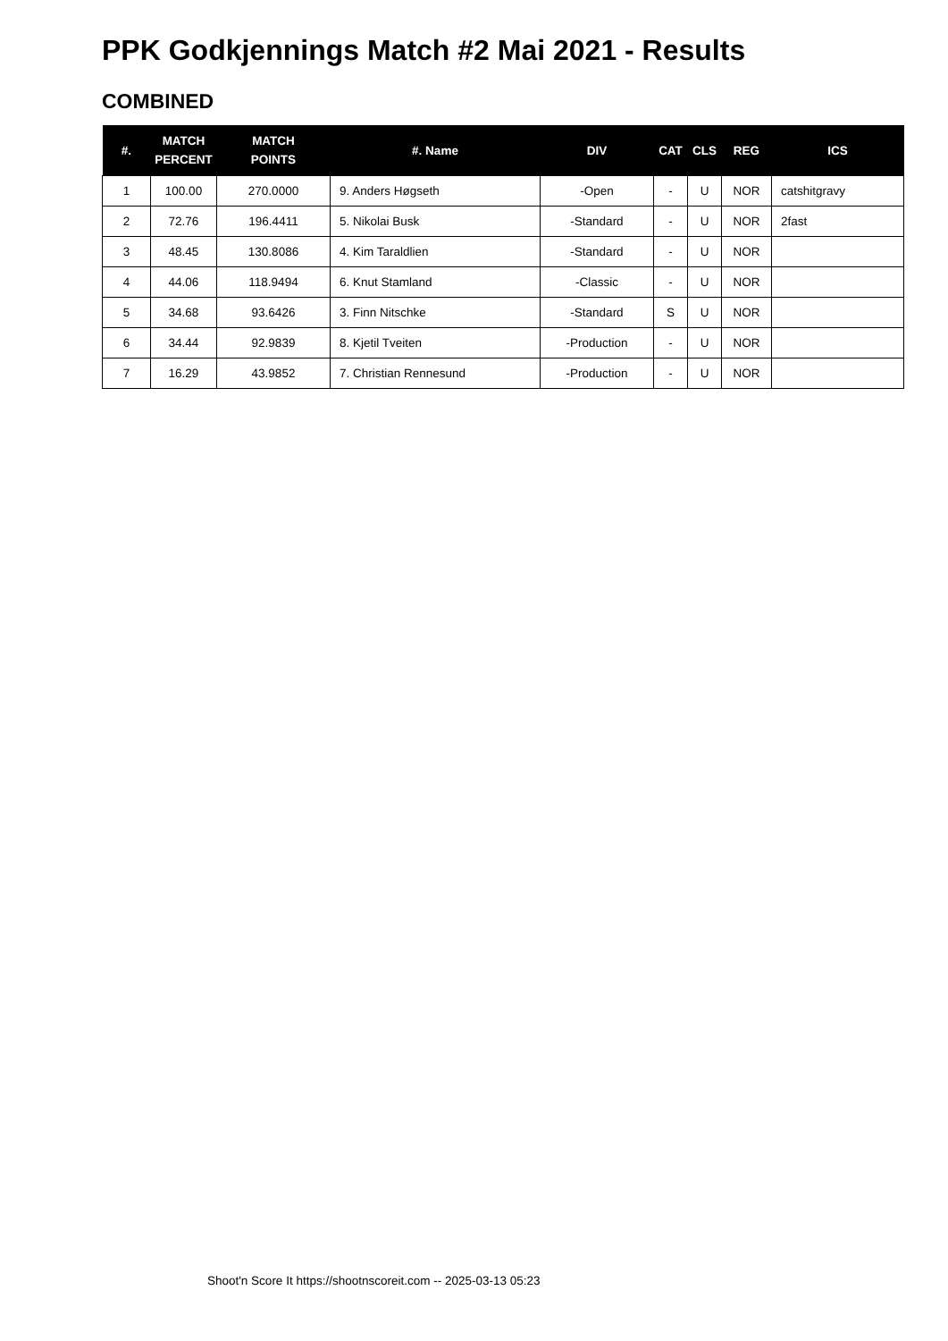PPK Godkjennings Match #2 Mai 2021 - Results
COMBINED
| #. | MATCH PERCENT | MATCH POINTS | #. Name | DIV | CAT | CLS | REG | ICS |
| --- | --- | --- | --- | --- | --- | --- | --- | --- |
| 1 | 100.00 | 270.0000 | 9. Anders Høgseth | -Open | - | U | NOR | catshitgravy |
| 2 | 72.76 | 196.4411 | 5. Nikolai Busk | -Standard | - | U | NOR | 2fast |
| 3 | 48.45 | 130.8086 | 4. Kim Taraldlien | -Standard | - | U | NOR | |
| 4 | 44.06 | 118.9494 | 6. Knut Stamland | -Classic | - | U | NOR | |
| 5 | 34.68 | 93.6426 | 3. Finn Nitschke | -Standard | S | U | NOR | |
| 6 | 34.44 | 92.9839 | 8. Kjetil Tveiten | -Production | - | U | NOR | |
| 7 | 16.29 | 43.9852 | 7. Christian Rennesund | -Production | - | U | NOR | |
Shoot'n Score It https://shootnscoreit.com -- 2025-03-13 05:23